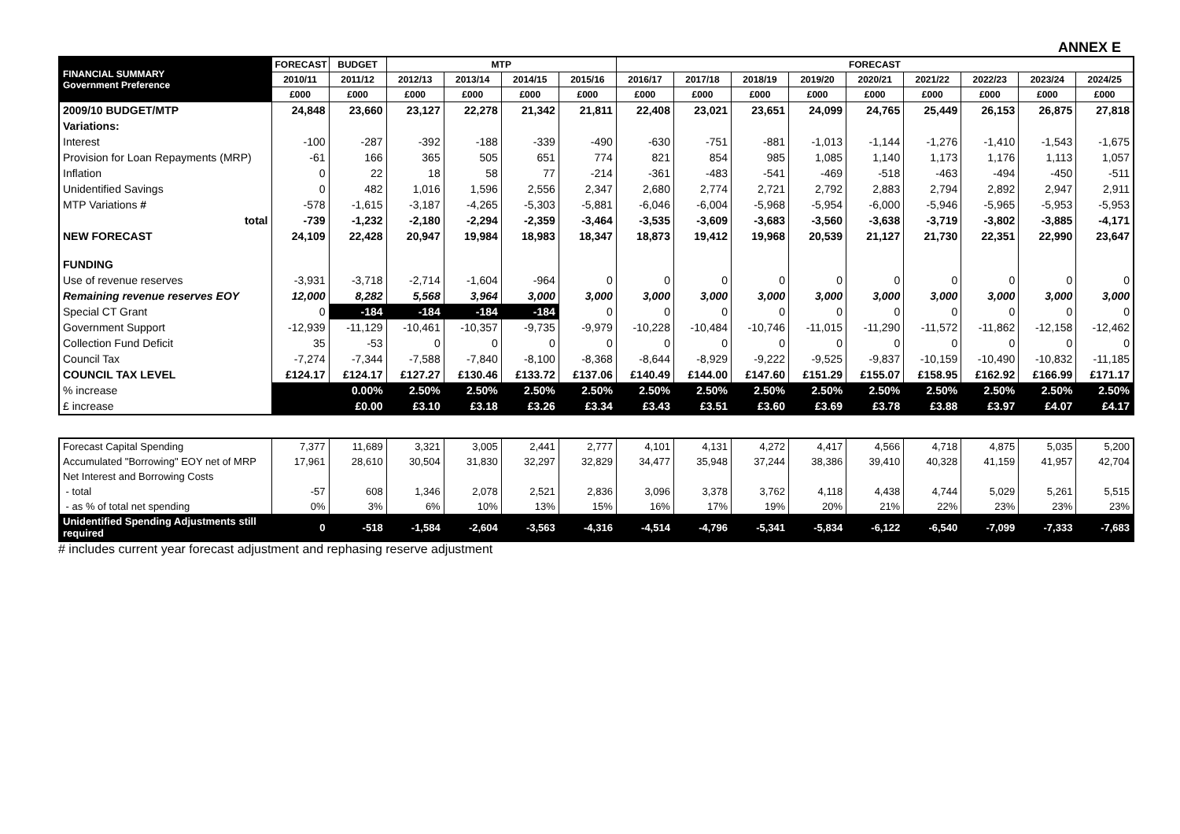ANNEX E
| FINANCIAL SUMMARY Government Preference | FORECAST | BUDGET | MTP | | | | FORECAST | | | | | | | | |
| --- | --- | --- | --- | --- | --- | --- | --- | --- | --- | --- | --- | --- | --- | --- | --- |
| | 2010/11 | 2011/12 | 2012/13 | 2013/14 | 2014/15 | 2015/16 | 2016/17 | 2017/18 | 2018/19 | 2019/20 | 2020/21 | 2021/22 | 2022/23 | 2023/24 | 2024/25 |
| | £000 | £000 | £000 | £000 | £000 | £000 | £000 | £000 | £000 | £000 | £000 | £000 | £000 | £000 | £000 |
| 2009/10 BUDGET/MTP | 24,848 | 23,660 | 23,127 | 22,278 | 21,342 | 21,811 | 22,408 | 23,021 | 23,651 | 24,099 | 24,765 | 25,449 | 26,153 | 26,875 | 27,818 |
| Variations: | | | | | | | | | | | | | | | |
| Interest | -100 | -287 | -392 | -188 | -339 | -490 | -630 | -751 | -881 | -1,013 | -1,144 | -1,276 | -1,410 | -1,543 | -1,675 |
| Provision for Loan Repayments (MRP) | -61 | 166 | 365 | 505 | 651 | 774 | 821 | 854 | 985 | 1,085 | 1,140 | 1,173 | 1,176 | 1,113 | 1,057 |
| Inflation | 0 | 22 | 18 | 58 | 77 | -214 | -361 | -483 | -541 | -469 | -518 | -463 | -494 | -450 | -511 |
| Unidentified Savings | 0 | 482 | 1,016 | 1,596 | 2,556 | 2,347 | 2,680 | 2,774 | 2,721 | 2,792 | 2,883 | 2,794 | 2,892 | 2,947 | 2,911 |
| MTP Variations # | -578 | -1,615 | -3,187 | -4,265 | -5,303 | -5,881 | -6,046 | -6,004 | -5,968 | -5,954 | -6,000 | -5,946 | -5,965 | -5,953 | -5,953 |
| total | -739 | -1,232 | -2,180 | -2,294 | -2,359 | -3,464 | -3,535 | -3,609 | -3,683 | -3,560 | -3,638 | -3,719 | -3,802 | -3,885 | -4,171 |
| NEW FORECAST | 24,109 | 22,428 | 20,947 | 19,984 | 18,983 | 18,347 | 18,873 | 19,412 | 19,968 | 20,539 | 21,127 | 21,730 | 22,351 | 22,990 | 23,647 |
| FUNDING | | | | | | | | | | | | | | | |
| Use of revenue reserves | -3,931 | -3,718 | -2,714 | -1,604 | -964 | 0 | 0 | 0 | 0 | 0 | 0 | 0 | 0 | 0 | 0 |
| Remaining revenue reserves EOY | 12,000 | 8,282 | 5,568 | 3,964 | 3,000 | 3,000 | 3,000 | 3,000 | 3,000 | 3,000 | 3,000 | 3,000 | 3,000 | 3,000 | 3,000 |
| Special CT Grant | 0 | -184 | -184 | -184 | -184 | 0 | 0 | 0 | 0 | 0 | 0 | 0 | 0 | 0 | 0 |
| Government Support | -12,939 | -11,129 | -10,461 | -10,357 | -9,735 | -9,979 | -10,228 | -10,484 | -10,746 | -11,015 | -11,290 | -11,572 | -11,862 | -12,158 | -12,462 |
| Collection Fund Deficit | 35 | -53 | 0 | 0 | 0 | 0 | 0 | 0 | 0 | 0 | 0 | 0 | 0 | 0 | 0 |
| Council Tax | -7,274 | -7,344 | -7,588 | -7,840 | -8,100 | -8,368 | -8,644 | -8,929 | -9,222 | -9,525 | -9,837 | -10,159 | -10,490 | -10,832 | -11,185 |
| COUNCIL TAX LEVEL | £124.17 | £124.17 | £127.27 | £130.46 | £133.72 | £137.06 | £140.49 | £144.00 | £147.60 | £151.29 | £155.07 | £158.95 | £162.92 | £166.99 | £171.17 |
| % increase | | 0.00% | 2.50% | 2.50% | 2.50% | 2.50% | 2.50% | 2.50% | 2.50% | 2.50% | 2.50% | 2.50% | 2.50% | 2.50% | 2.50% |
| £ increase | | £0.00 | £3.10 | £3.18 | £3.26 | £3.34 | £3.43 | £3.51 | £3.60 | £3.69 | £3.78 | £3.88 | £3.97 | £4.07 | £4.17 |
| Forecast Capital Spending | 7,377 | 11,689 | 3,321 | 3,005 | 2,441 | 2,777 | 4,101 | 4,131 | 4,272 | 4,417 | 4,566 | 4,718 | 4,875 | 5,035 | 5,200 |
| Accumulated "Borrowing" EOY net of MRP | 17,961 | 28,610 | 30,504 | 31,830 | 32,297 | 32,829 | 34,477 | 35,948 | 37,244 | 38,386 | 39,410 | 40,328 | 41,159 | 41,957 | 42,704 |
| Net Interest and Borrowing Costs | | | | | | | | | | | | | | | |
| - total | -57 | 608 | 1,346 | 2,078 | 2,521 | 2,836 | 3,096 | 3,378 | 3,762 | 4,118 | 4,438 | 4,744 | 5,029 | 5,261 | 5,515 |
| - as % of total net spending | 0% | 3% | 6% | 10% | 13% | 15% | 16% | 17% | 19% | 20% | 21% | 22% | 23% | 23% | 23% |
| Unidentified Spending Adjustments still required | 0 | -518 | -1,584 | -2,604 | -3,563 | -4,316 | -4,514 | -4,796 | -5,341 | -5,834 | -6,122 | -6,540 | -7,099 | -7,333 | -7,683 |
# includes current year forecast adjustment and rephasing reserve adjustment